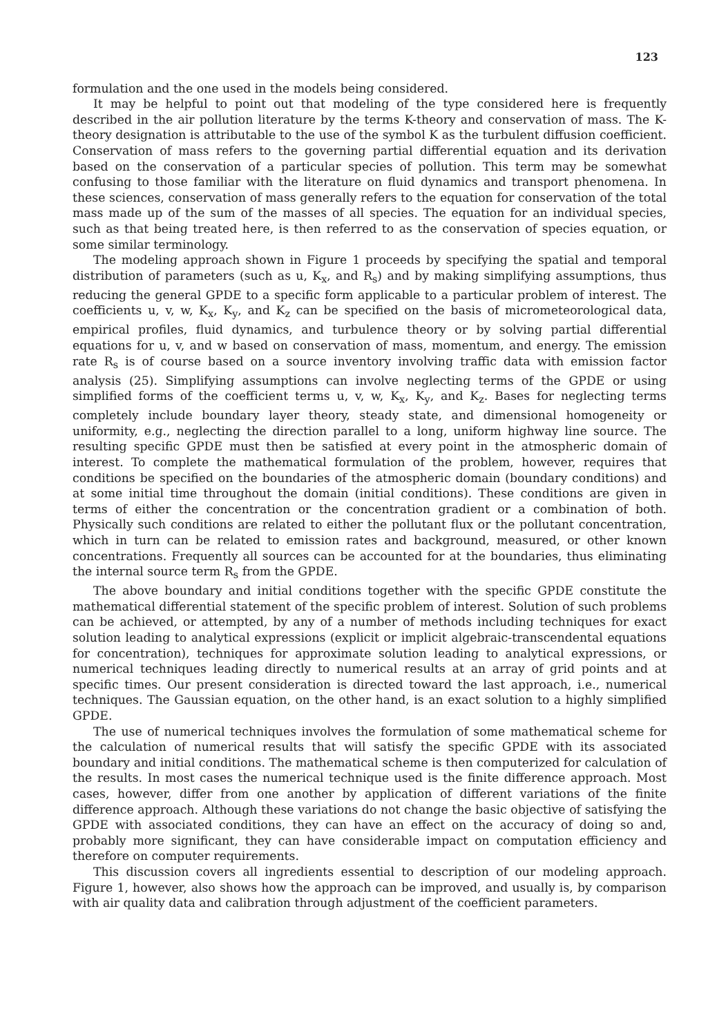123
formulation and the one used in the models being considered.
It may be helpful to point out that modeling of the type considered here is frequently described in the air pollution literature by the terms K-theory and conservation of mass. The K-theory designation is attributable to the use of the symbol K as the turbulent diffusion coefficient. Conservation of mass refers to the governing partial differential equation and its derivation based on the conservation of a particular species of pollution. This term may be somewhat confusing to those familiar with the literature on fluid dynamics and transport phenomena. In these sciences, conservation of mass generally refers to the equation for conservation of the total mass made up of the sum of the masses of all species. The equation for an individual species, such as that being treated here, is then referred to as the conservation of species equation, or some similar terminology.
The modeling approach shown in Figure 1 proceeds by specifying the spatial and temporal distribution of parameters (such as u, K<sub>x</sub>, and R<sub>s</sub>) and by making simplifying assumptions, thus reducing the general GPDE to a specific form applicable to a particular problem of interest. The coefficients u, v, w, K<sub>x</sub>, K<sub>y</sub>, and K<sub>z</sub> can be specified on the basis of micrometeorological data, empirical profiles, fluid dynamics, and turbulence theory or by solving partial differential equations for u, v, and w based on conservation of mass, momentum, and energy. The emission rate R<sub>s</sub> is of course based on a source inventory involving traffic data with emission factor analysis (25). Simplifying assumptions can involve neglecting terms of the GPDE or using simplified forms of the coefficient terms u, v, w, K<sub>x</sub>, K<sub>y</sub>, and K<sub>z</sub>. Bases for neglecting terms completely include boundary layer theory, steady state, and dimensional homogeneity or uniformity, e.g., neglecting the direction parallel to a long, uniform highway line source. The resulting specific GPDE must then be satisfied at every point in the atmospheric domain of interest. To complete the mathematical formulation of the problem, however, requires that conditions be specified on the boundaries of the atmospheric domain (boundary conditions) and at some initial time throughout the domain (initial conditions). These conditions are given in terms of either the concentration or the concentration gradient or a combination of both. Physically such conditions are related to either the pollutant flux or the pollutant concentration, which in turn can be related to emission rates and background, measured, or other known concentrations. Frequently all sources can be accounted for at the boundaries, thus eliminating the internal source term R<sub>s</sub> from the GPDE.
The above boundary and initial conditions together with the specific GPDE constitute the mathematical differential statement of the specific problem of interest. Solution of such problems can be achieved, or attempted, by any of a number of methods including techniques for exact solution leading to analytical expressions (explicit or implicit algebraic-transcendental equations for concentration), techniques for approximate solution leading to analytical expressions, or numerical techniques leading directly to numerical results at an array of grid points and at specific times. Our present consideration is directed toward the last approach, i.e., numerical techniques. The Gaussian equation, on the other hand, is an exact solution to a highly simplified GPDE.
The use of numerical techniques involves the formulation of some mathematical scheme for the calculation of numerical results that will satisfy the specific GPDE with its associated boundary and initial conditions. The mathematical scheme is then computerized for calculation of the results. In most cases the numerical technique used is the finite difference approach. Most cases, however, differ from one another by application of different variations of the finite difference approach. Although these variations do not change the basic objective of satisfying the GPDE with associated conditions, they can have an effect on the accuracy of doing so and, probably more significant, they can have considerable impact on computation efficiency and therefore on computer requirements.
This discussion covers all ingredients essential to description of our modeling approach. Figure 1, however, also shows how the approach can be improved, and usually is, by comparison with air quality data and calibration through adjustment of the coefficient parameters.